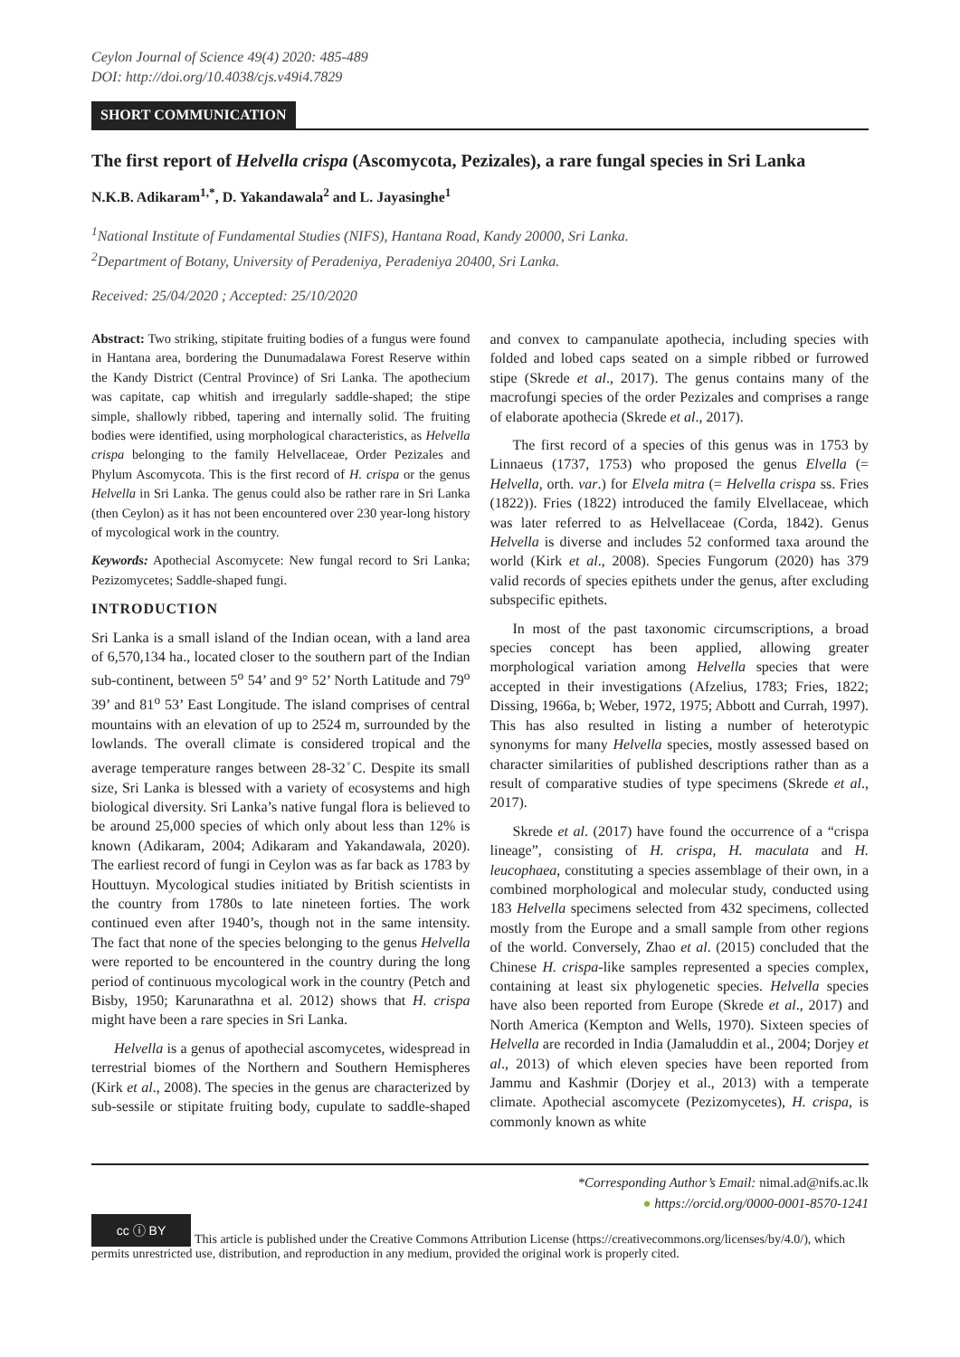Ceylon Journal of Science 49(4) 2020: 485-489
DOI: http://doi.org/10.4038/cjs.v49i4.7829
SHORT COMMUNICATION
The first report of Helvella crispa (Ascomycota, Pezizales), a rare fungal species in Sri Lanka
N.K.B. Adikaram<sup>1,*</sup>, D. Yakandawala<sup>2</sup> and L. Jayasinghe<sup>1</sup>
<sup>1</sup> National Institute of Fundamental Studies (NIFS), Hantana Road, Kandy 20000, Sri Lanka.
<sup>2</sup> Department of Botany, University of Peradeniya, Peradeniya 20400, Sri Lanka.
Received: 25/04/2020 ; Accepted: 25/10/2020
Abstract: Two striking, stipitate fruiting bodies of a fungus were found in Hantana area, bordering the Dunumadalawa Forest Reserve within the Kandy District (Central Province) of Sri Lanka. The apothecium was capitate, cap whitish and irregularly saddle-shaped; the stipe simple, shallowly ribbed, tapering and internally solid. The fruiting bodies were identified, using morphological characteristics, as Helvella crispa belonging to the family Helvellaceae, Order Pezizales and Phylum Ascomycota. This is the first record of H. crispa or the genus Helvella in Sri Lanka. The genus could also be rather rare in Sri Lanka (then Ceylon) as it has not been encountered over 230 year-long history of mycological work in the country.
Keywords: Apothecial Ascomycete: New fungal record to Sri Lanka; Pezizomycetes; Saddle-shaped fungi.
INTRODUCTION
Sri Lanka is a small island of the Indian ocean, with a land area of 6,570,134 ha., located closer to the southern part of the Indian sub-continent, between 5<sup>o</sup> 54’ and 9° 52’ North Latitude and 79<sup>o</sup> 39’ and 81<sup>o</sup> 53’ East Longitude. The island comprises of central mountains with an elevation of up to 2524 m, surrounded by the lowlands. The overall climate is considered tropical and the average temperature ranges between 28-32<sup>◦</sup>C. Despite its small size, Sri Lanka is blessed with a variety of ecosystems and high biological diversity. Sri Lanka’s native fungal flora is believed to be around 25,000 species of which only about less than 12% is known (Adikaram, 2004; Adikaram and Yakandawala, 2020). The earliest record of fungi in Ceylon was as far back as 1783 by Houttuyn. Mycological studies initiated by British scientists in the country from 1780s to late nineteen forties. The work continued even after 1940’s, though not in the same intensity. The fact that none of the species belonging to the genus Helvella were reported to be encountered in the country during the long period of continuous mycological work in the country (Petch and Bisby, 1950; Karunarathna et al. 2012) shows that H. crispa might have been a rare species in Sri Lanka.
Helvella is a genus of apothecial ascomycetes, widespread in terrestrial biomes of the Northern and Southern Hemispheres (Kirk et al., 2008). The species in the genus are characterized by sub-sessile or stipitate fruiting body, cupulate to saddle-shaped and convex to campanulate apothecia, including species with folded and lobed caps seated on a simple ribbed or furrowed stipe (Skrede et al., 2017). The genus contains many of the macrofungi species of the order Pezizales and comprises a range of elaborate apothecia (Skrede et al., 2017).
The first record of a species of this genus was in 1753 by Linnaeus (1737, 1753) who proposed the genus Elvella (= Helvella, orth. var.) for Elvela mitra (= Helvella crispa ss. Fries (1822)). Fries (1822) introduced the family Elvellaceae, which was later referred to as Helvellaceae (Corda, 1842). Genus Helvella is diverse and includes 52 conformed taxa around the world (Kirk et al., 2008). Species Fungorum (2020) has 379 valid records of species epithets under the genus, after excluding subspecific epithets.
In most of the past taxonomic circumscriptions, a broad species concept has been applied, allowing greater morphological variation among Helvella species that were accepted in their investigations (Afzelius, 1783; Fries, 1822; Dissing, 1966a, b; Weber, 1972, 1975; Abbott and Currah, 1997). This has also resulted in listing a number of heterotypic synonyms for many Helvella species, mostly assessed based on character similarities of published descriptions rather than as a result of comparative studies of type specimens (Skrede et al., 2017).
Skrede et al. (2017) have found the occurrence of a “crispa lineage”, consisting of H. crispa, H. maculata and H. leucophaea, constituting a species assemblage of their own, in a combined morphological and molecular study, conducted using 183 Helvella specimens selected from 432 specimens, collected mostly from the Europe and a small sample from other regions of the world. Conversely, Zhao et al. (2015) concluded that the Chinese H. crispa-like samples represented a species complex, containing at least six phylogenetic species. Helvella species have also been reported from Europe (Skrede et al., 2017) and North America (Kempton and Wells, 1970). Sixteen species of Helvella are recorded in India (Jamaluddin et al., 2004; Dorjey et al., 2013) of which eleven species have been reported from Jammu and Kashmir (Dorjey et al., 2013) with a temperate climate. Apothecial ascomycete (Pezizomycetes), H. crispa, is commonly known as white
*Corresponding Author’s Email: nimal.ad@nifs.ac.lk
● https://orcid.org/0000-0001-8570-1241
cc ⓘ BY This article is published under the Creative Commons Attribution License (https://creativecommons.org/licenses/by/4.0/), which permits unrestricted use, distribution, and reproduction in any medium, provided the original work is properly cited.